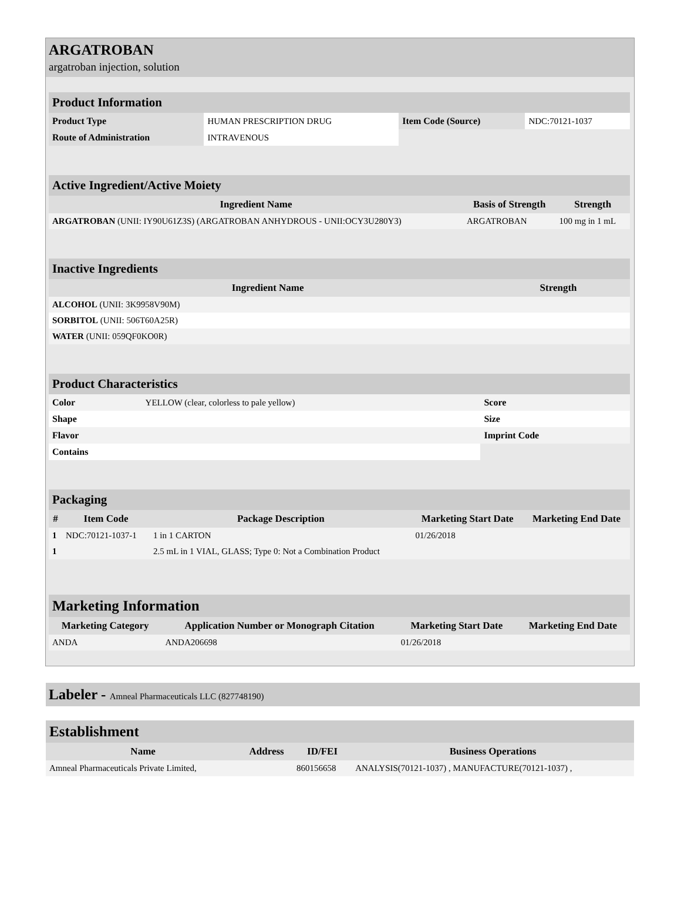ARGATROBAN
argatroban injection, solution
| Product Information | | | |
| Product Type | HUMAN PRESCRIPTION DRUG | Item Code (Source) | NDC:70121-1037 |
| Route of Administration | INTRAVENOUS | | |
| Active Ingredient/Active Moiety | | |
| Ingredient Name | Basis of Strength | Strength |
| ARGATROBAN (UNII: IY90U61Z3S) (ARGATROBAN ANHYDROUS - UNII:OCY3U280Y3) | ARGATROBAN | 100 mg in 1 mL |
| Inactive Ingredients | |
| Ingredient Name | Strength |
| ALCOHOL (UNII: 3K9958V90M) | |
| SORBITOL (UNII: 506T60A25R) | |
| WATER (UNII: 059QF0KO0R) | |
| Product Characteristics | | | |
| Color | YELLOW (clear, colorless to pale yellow) | Score | |
| Shape | | Size | |
| Flavor | | Imprint Code | |
| Contains | | | |
| Packaging | | | | |
| # | Item Code | Package Description | Marketing Start Date | Marketing End Date |
| 1 | NDC:70121-1037-1 | 1 in 1 CARTON | 01/26/2018 | |
| 1 | | 2.5 mL in 1 VIAL, GLASS; Type 0: Not a Combination Product | | |
| Marketing Information | | | |
| Marketing Category | Application Number or Monograph Citation | Marketing Start Date | Marketing End Date |
| ANDA | ANDA206698 | 01/26/2018 | |
Labeler - Amneal Pharmaceuticals LLC (827748190)
| Establishment | | | |
| Name | Address | ID/FEI | Business Operations |
| Amneal Pharmaceuticals Private Limited, | | 860156658 | ANALYSIS(70121-1037) , MANUFACTURE(70121-1037) , |